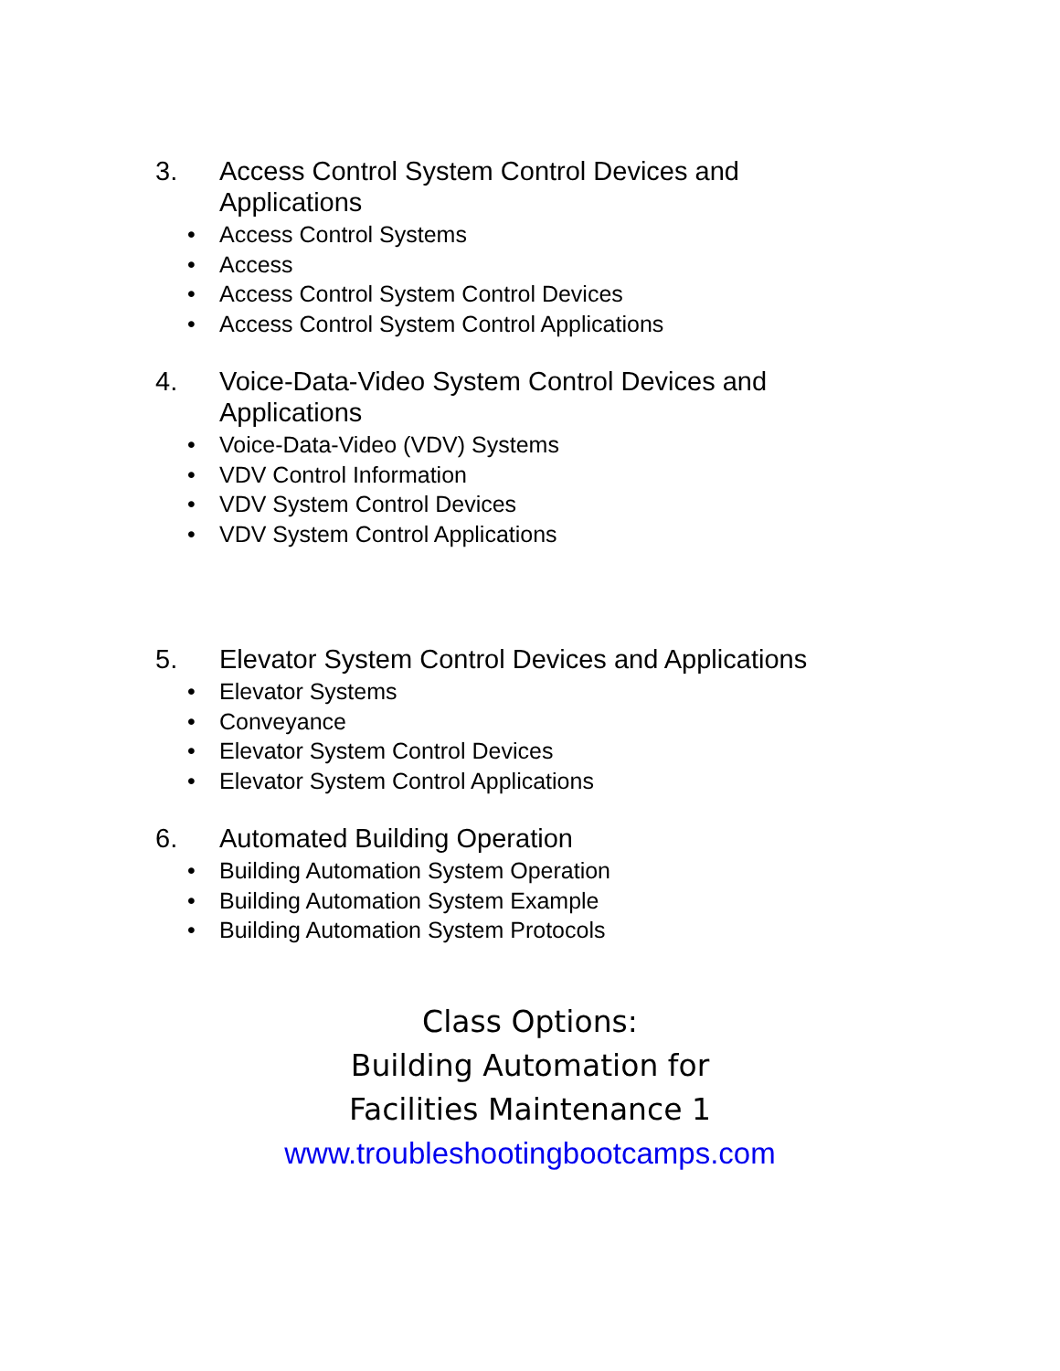3. Access Control System Control Devices and Applications
• Access Control Systems
• Access
• Access Control System Control Devices
• Access Control System Control Applications
4. Voice-Data-Video System Control Devices and Applications
• Voice-Data-Video (VDV) Systems
• VDV Control Information
• VDV System Control Devices
• VDV System Control Applications
5. Elevator System Control Devices and Applications
• Elevator Systems
• Conveyance
• Elevator System Control Devices
• Elevator System Control Applications
6. Automated Building Operation
• Building Automation System Operation
• Building Automation System Example
• Building Automation System Protocols
Class Options:
Building Automation for
Facilities Maintenance 1
www.troubleshootingbootcamps.com